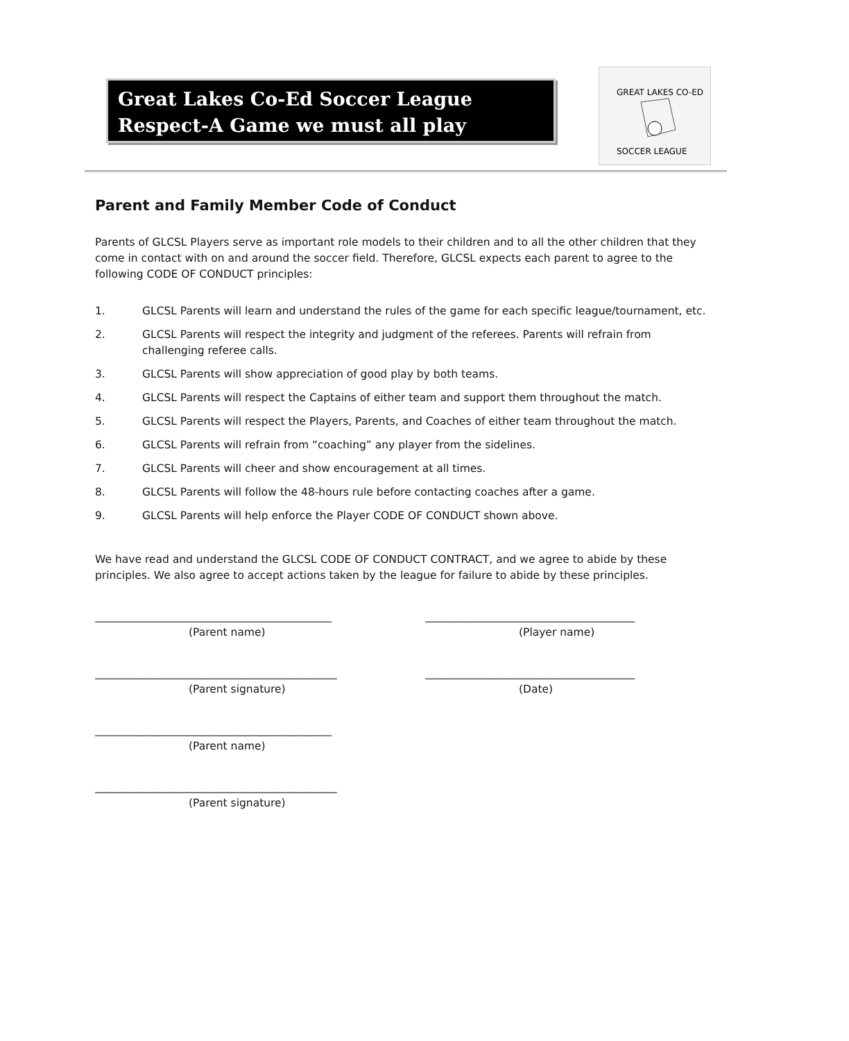Great Lakes Co-Ed Soccer League
Respect-A Game we must all play
GREAT LAKES CO-ED
SOCCER LEAGUE
Parent and Family Member Code of Conduct
Parents of GLCSL Players serve as important role models to their children and to all the other children that they come in contact with on and around the soccer field. Therefore, GLCSL expects each parent to agree to the following CODE OF CONDUCT principles:
1. GLCSL Parents will learn and understand the rules of the game for each specific league/tournament, etc.
2. GLCSL Parents will respect the integrity and judgment of the referees. Parents will refrain from challenging referee calls.
3. GLCSL Parents will show appreciation of good play by both teams.
4. GLCSL Parents will respect the Captains of either team and support them throughout the match.
5. GLCSL Parents will respect the Players, Parents, and Coaches of either team throughout the match.
6. GLCSL Parents will refrain from “coaching” any player from the sidelines.
7. GLCSL Parents will cheer and show encouragement at all times.
8. GLCSL Parents will follow the 48-hours rule before contacting coaches after a game.
9. GLCSL Parents will help enforce the Player CODE OF CONDUCT shown above.
We have read and understand the GLCSL CODE OF CONDUCT CONTRACT, and we agree to abide by these principles. We also agree to accept actions taken by the league for failure to abide by these principles.
____________________________________________
(Parent name)
_______________________________________
(Player name)
_____________________________________________
(Parent signature)
_______________________________________
(Date)
____________________________________________
(Parent name)
_____________________________________________
(Parent signature)